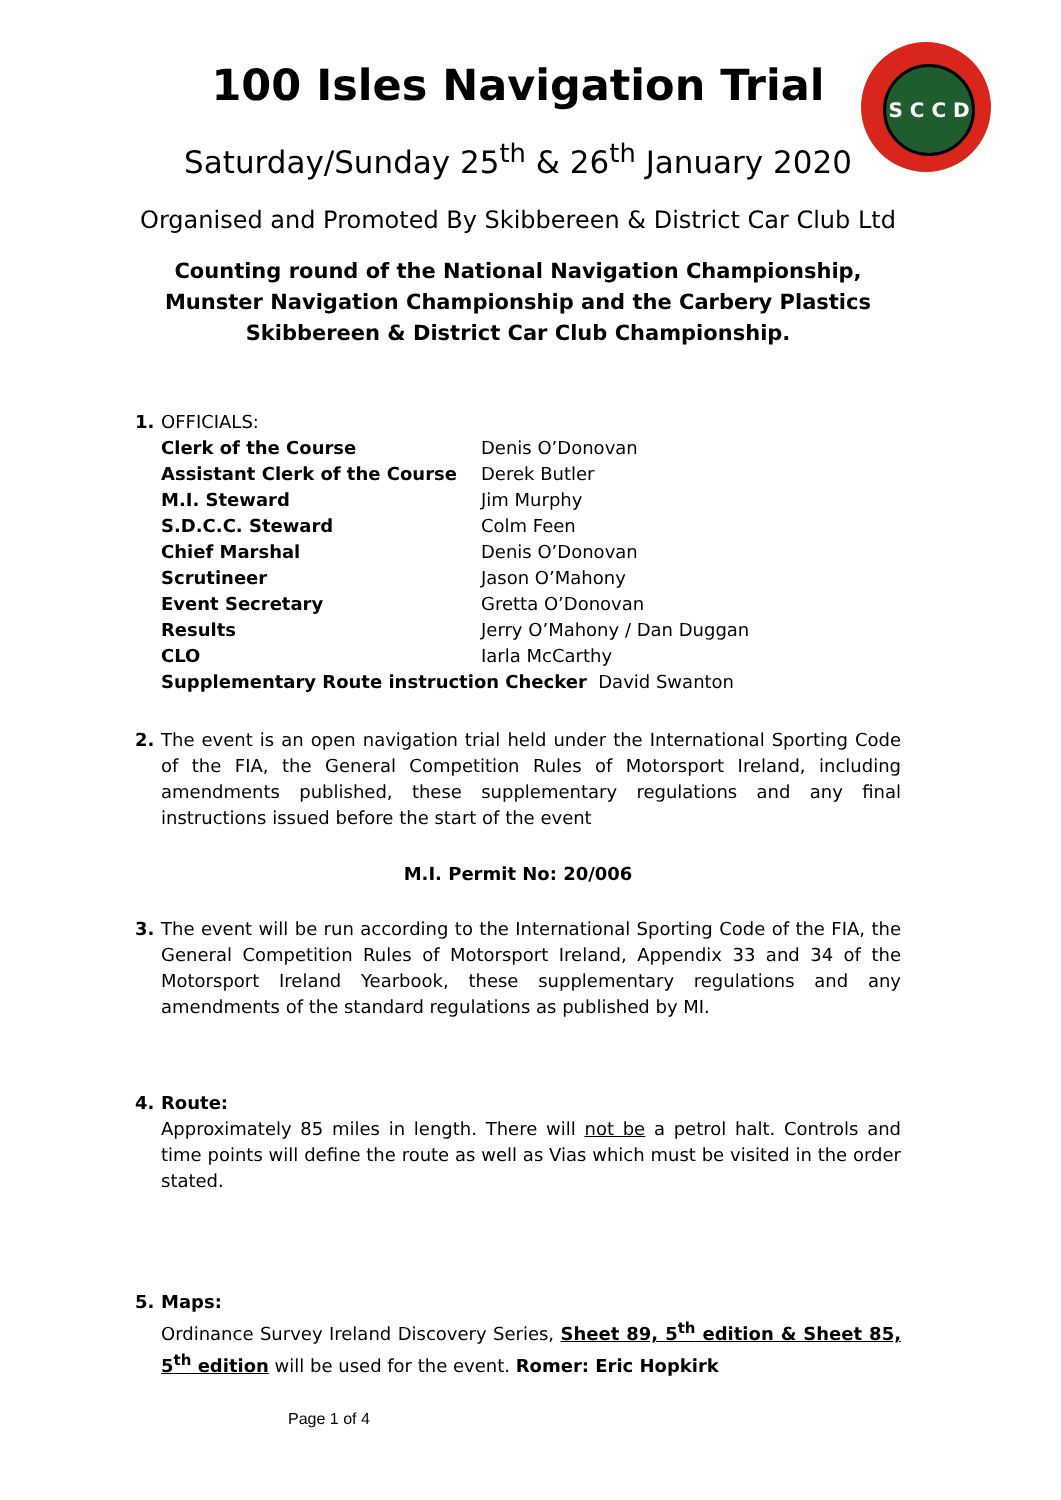S C C D
100 Isles Navigation Trial
Saturday/Sunday 25<sup>th</sup> & 26<sup>th</sup> January 2020
Organised and Promoted By Skibbereen & District Car Club Ltd
Counting round of the National Navigation Championship, Munster Navigation Championship and the Carbery Plastics Skibbereen & District Car Club Championship.
1. OFFICIALS:
Clerk of the Course Denis O’Donovan
Assistant Clerk of the Course Derek Butler
M.I. Steward Jim Murphy
S.D.C.C. Steward Colm Feen
Chief Marshal Denis O’Donovan
Scrutineer Jason O’Mahony
Event Secretary Gretta O’Donovan
Results Jerry O’Mahony / Dan Duggan
CLO Iarla McCarthy
Supplementary Route instruction Checker David Swanton
2. The event is an open navigation trial held under the International Sporting Code of the FIA, the General Competition Rules of Motorsport Ireland, including amendments published, these supplementary regulations and any final instructions issued before the start of the event
M.I. Permit No: 20/006
3. The event will be run according to the International Sporting Code of the FIA, the General Competition Rules of Motorsport Ireland, Appendix 33 and 34 of the Motorsport Ireland Yearbook, these supplementary regulations and any amendments of the standard regulations as published by MI.
4. Route:
Approximately 85 miles in length. There will not be a petrol halt. Controls and time points will define the route as well as Vias which must be visited in the order stated.
5. Maps:
Ordinance Survey Ireland Discovery Series, Sheet 89, 5<sup>th</sup> edition & Sheet 85, 5<sup>th</sup> edition will be used for the event. Romer: Eric Hopkirk
Page 1 of 4